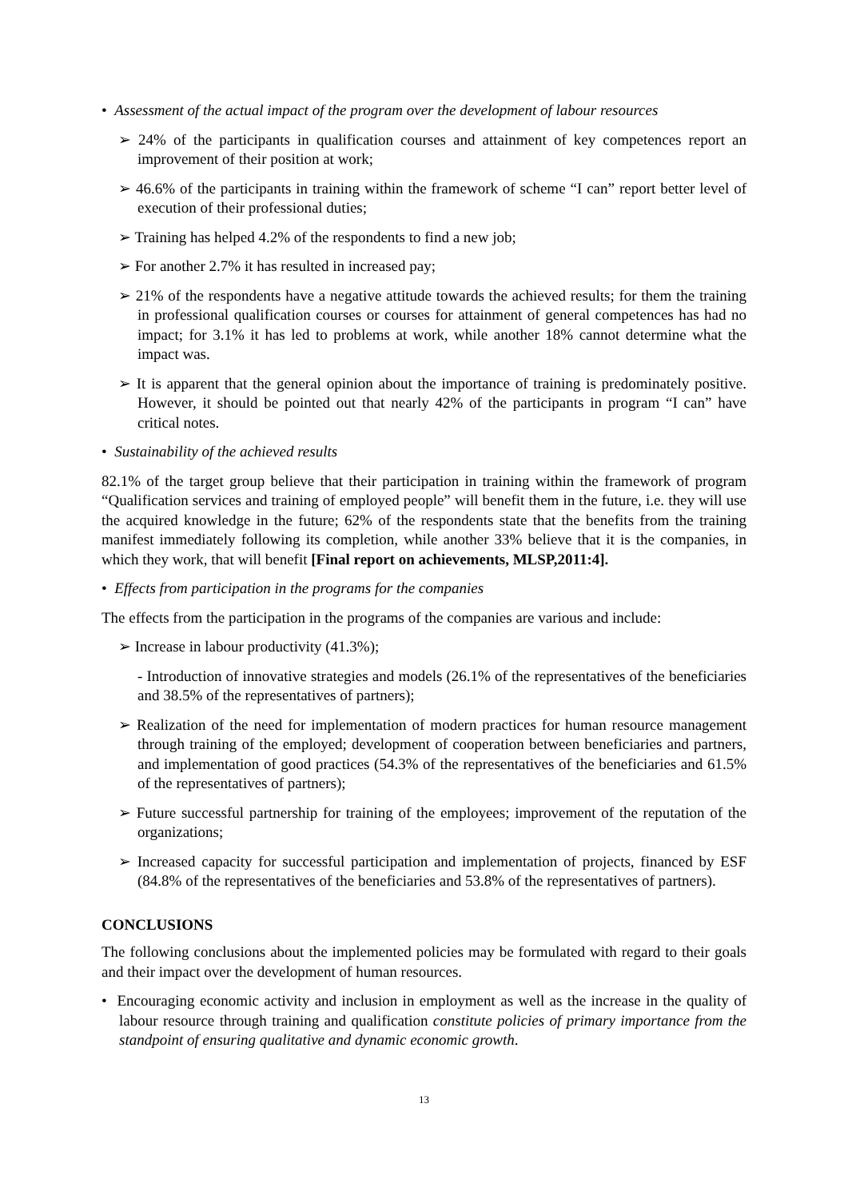• Assessment of the actual impact of the program over the development of labour resources
➢ 24% of the participants in qualification courses and attainment of key competences report an improvement of their position at work;
➢ 46.6% of the participants in training within the framework of scheme “I can” report better level of execution of their professional duties;
➢ Training has helped 4.2% of the respondents to find a new job;
➢ For another 2.7% it has resulted in increased pay;
➢ 21% of the respondents have a negative attitude towards the achieved results; for them the training in professional qualification courses or courses for attainment of general competences has had no impact; for 3.1% it has led to problems at work, while another 18% cannot determine what the impact was.
➢ It is apparent that the general opinion about the importance of training is predominately positive. However, it should be pointed out that nearly 42% of the participants in program “I can” have critical notes.
• Sustainability of the achieved results
82.1% of the target group believe that their participation in training within the framework of program “Qualification services and training of employed people” will benefit them in the future, i.e. they will use the acquired knowledge in the future; 62% of the respondents state that the benefits from the training manifest immediately following its completion, while another 33% believe that it is the companies, in which they work, that will benefit [Final report on achievements, MLSP,2011:4].
• Effects from participation in the programs for the companies
The effects from the participation in the programs of the companies are various and include:
➢ Increase in labour productivity (41.3%);
- Introduction of innovative strategies and models (26.1% of the representatives of the beneficiaries and 38.5% of the representatives of partners);
➢ Realization of the need for implementation of modern practices for human resource management through training of the employed; development of cooperation between beneficiaries and partners, and implementation of good practices (54.3% of the representatives of the beneficiaries and 61.5% of the representatives of partners);
➢ Future successful partnership for training of the employees; improvement of the reputation of the organizations;
➢ Increased capacity for successful participation and implementation of projects, financed by ESF (84.8% of the representatives of the beneficiaries and 53.8% of the representatives of partners).
CONCLUSIONS
The following conclusions about the implemented policies may be formulated with regard to their goals and their impact over the development of human resources.
• Encouraging economic activity and inclusion in employment as well as the increase in the quality of labour resource through training and qualification constitute policies of primary importance from the standpoint of ensuring qualitative and dynamic economic growth.
13